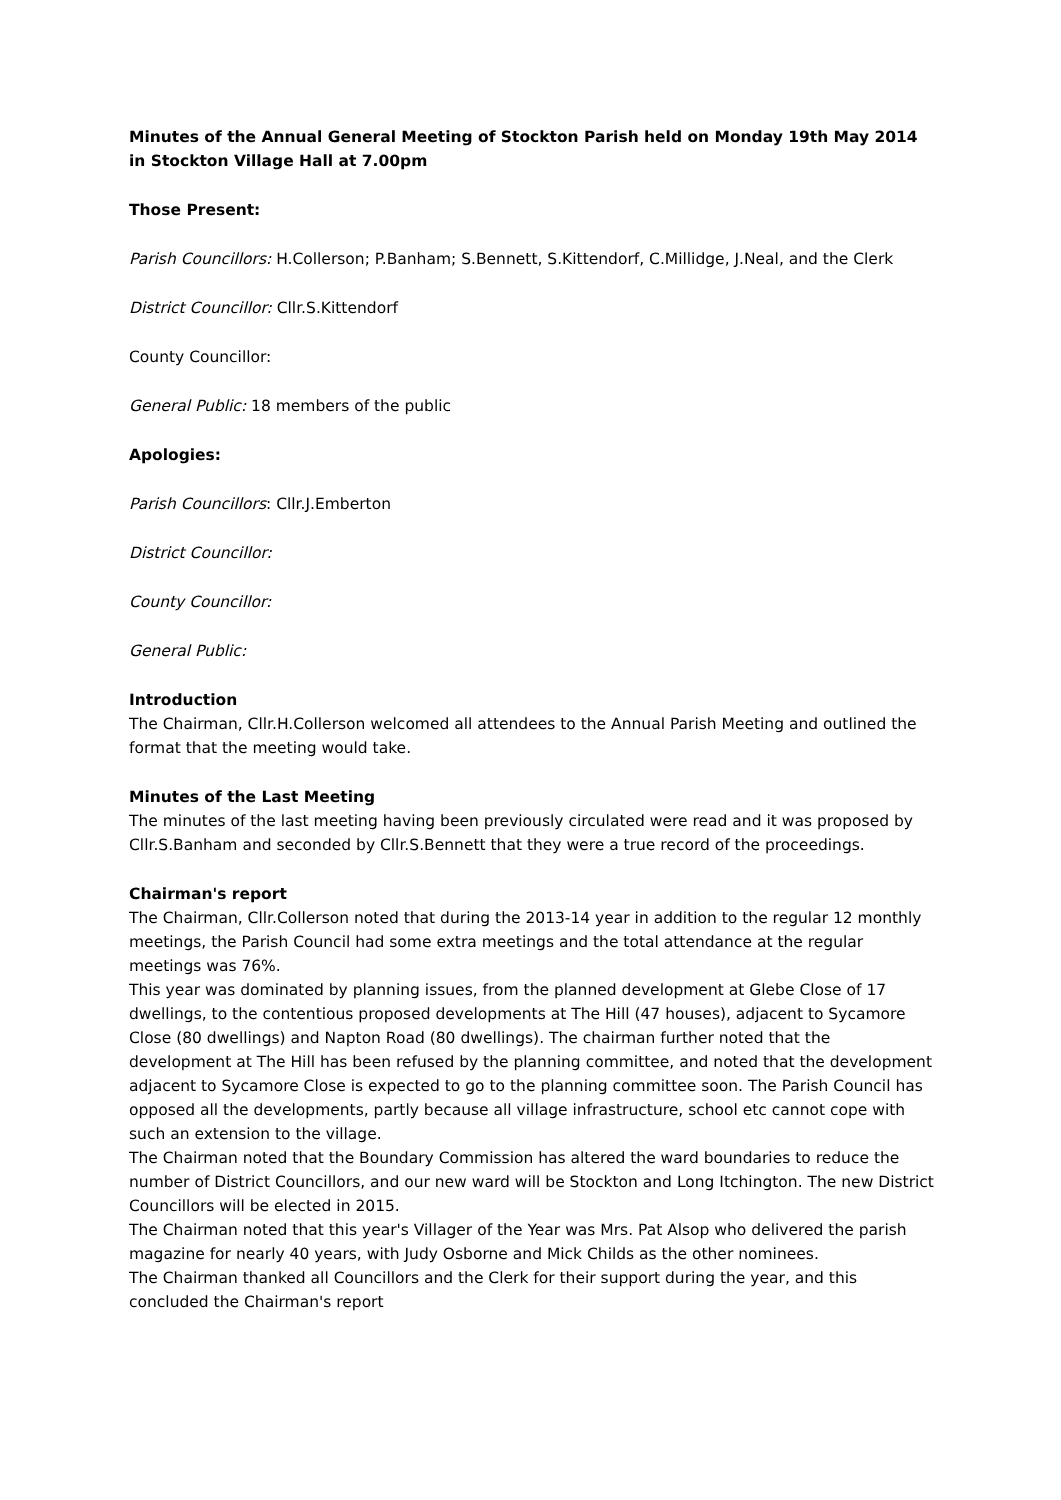Minutes of the Annual General Meeting of Stockton Parish held on Monday 19th May 2014 in Stockton Village Hall at 7.00pm
Those Present:
Parish Councillors: H.Collerson; P.Banham; S.Bennett, S.Kittendorf, C.Millidge, J.Neal, and the Clerk
District Councillor: Cllr.S.Kittendorf
County Councillor:
General Public: 18 members of the public
Apologies:
Parish Councillors: Cllr.J.Emberton
District Councillor:
County Councillor:
General Public:
Introduction
The Chairman, Cllr.H.Collerson welcomed all attendees to the Annual Parish Meeting and outlined the format that the meeting would take.
Minutes of the Last Meeting
The minutes of the last meeting having been previously circulated were read and it was proposed by Cllr.S.Banham and seconded by Cllr.S.Bennett that they were a true record of the proceedings.
Chairman's report
The Chairman, Cllr.Collerson noted that during the 2013-14 year in addition to the regular 12 monthly meetings, the Parish Council had some extra meetings and the total attendance at the regular meetings was 76%.
This year was dominated by planning issues, from the planned development at Glebe Close of 17 dwellings, to the contentious proposed developments at The Hill (47 houses), adjacent to Sycamore Close (80 dwellings) and Napton Road (80 dwellings). The chairman further noted that the development at The Hill has been refused by the planning committee, and noted that the development adjacent to Sycamore Close is expected to go to the planning committee soon. The Parish Council has opposed all the developments, partly because all village infrastructure, school etc cannot cope with such an extension to the village.
The Chairman noted that the Boundary Commission has altered the ward boundaries to reduce the number of District Councillors, and our new ward will be Stockton and Long Itchington. The new District Councillors will be elected in 2015.
The Chairman noted that this year's Villager of the Year was Mrs. Pat Alsop who delivered the parish magazine for nearly 40 years, with Judy Osborne and Mick Childs as the other nominees.
The Chairman thanked all Councillors and the Clerk for their support during the year, and this concluded the Chairman's report